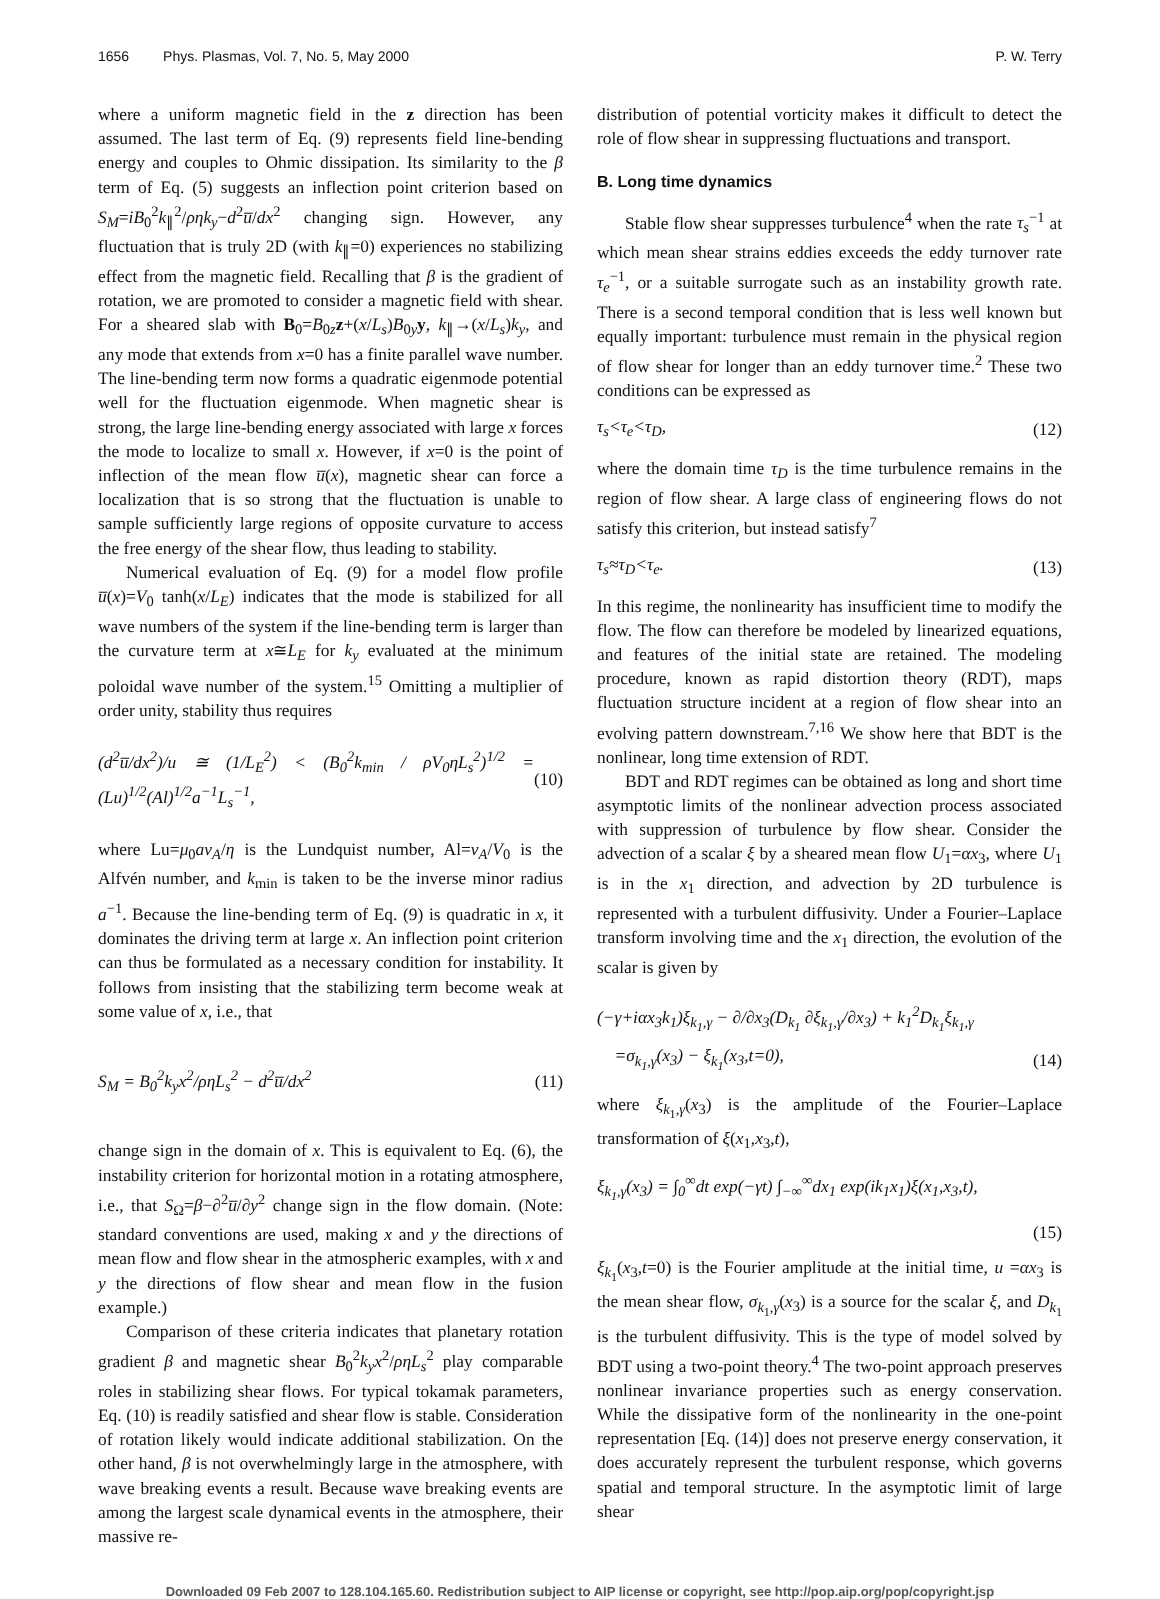1656 Phys. Plasmas, Vol. 7, No. 5, May 2000 P. W. Terry
where a uniform magnetic field in the z direction has been assumed. The last term of Eq. (9) represents field line-bending energy and couples to Ohmic dissipation. Its similarity to the β term of Eq. (5) suggests an inflection point criterion based on S<sub>M</sub>=iB<sub>0</sub><sup>2</sup>k<sub>∥</sub><sup>2</sup>/ρηk<sub>y</sub>−d<sup>2</sup>u̅/dx<sup>2</sup> changing sign. However, any fluctuation that is truly 2D (with k<sub>∥</sub>=0) experiences no stabilizing effect from the magnetic field. Recalling that β is the gradient of rotation, we are promoted to consider a magnetic field with shear. For a sheared slab with B<sub>0</sub>=B<sub>0z</sub>z+(x/L<sub>s</sub>)B<sub>0y</sub>y, k<sub>∥</sub>→(x/L<sub>s</sub>)k<sub>y</sub>, and any mode that extends from x=0 has a finite parallel wave number. The line-bending term now forms a quadratic eigenmode potential well for the fluctuation eigenmode. When magnetic shear is strong, the large line-bending energy associated with large x forces the mode to localize to small x. However, if x=0 is the point of inflection of the mean flow u̅(x), magnetic shear can force a localization that is so strong that the fluctuation is unable to sample sufficiently large regions of opposite curvature to access the free energy of the shear flow, thus leading to stability.
Numerical evaluation of Eq. (9) for a model flow profile u̅(x)=V<sub>0</sub> tanh(x/L<sub>E</sub>) indicates that the mode is stabilized for all wave numbers of the system if the line-bending term is larger than the curvature term at x≅L<sub>E</sub> for k<sub>y</sub> evaluated at the minimum poloidal wave number of the system.<sup>15</sup> Omitting a multiplier of order unity, stability thus requires
(d<sup>2</sup>u̅/dx<sup>2</sup>)/u ≅ (1/L<sub>E</sub><sup>2</sup>) < (B<sub>0</sub><sup>2</sup>k<sub>min</sub> / ρV<sub>0</sub>ηL<sub>s</sub><sup>2</sup>)<sup>1/2</sup> = (Lu)<sup>1/2</sup>(Al)<sup>1/2</sup>a<sup>−1</sup>L<sub>s</sub><sup>−1</sup>, (10)
where Lu=μ<sub>0</sub>av<sub>A</sub>/η is the Lundquist number, Al=v<sub>A</sub>/V<sub>0</sub> is the Alfvén number, and k<sub>min</sub> is taken to be the inverse minor radius a<sup>−1</sup>. Because the line-bending term of Eq. (9) is quadratic in x, it dominates the driving term at large x. An inflection point criterion can thus be formulated as a necessary condition for instability. It follows from insisting that the stabilizing term become weak at some value of x, i.e., that
S<sub>M</sub> = B<sub>0</sub><sup>2</sup>k<sub>y</sub>x<sup>2</sup>/ρηL<sub>s</sub><sup>2</sup> − d<sup>2</sup>u̅/dx<sup>2</sup> (11)
change sign in the domain of x. This is equivalent to Eq. (6), the instability criterion for horizontal motion in a rotating atmosphere, i.e., that S<sub>Ω</sub>=β−∂<sup>2</sup>u̅/∂y<sup>2</sup> change sign in the flow domain. (Note: standard conventions are used, making x and y the directions of mean flow and flow shear in the atmospheric examples, with x and y the directions of flow shear and mean flow in the fusion example.)
Comparison of these criteria indicates that planetary rotation gradient β and magnetic shear B<sub>0</sub><sup>2</sup>k<sub>y</sub>x<sup>2</sup>/ρηL<sub>s</sub><sup>2</sup> play comparable roles in stabilizing shear flows. For typical tokamak parameters, Eq. (10) is readily satisfied and shear flow is stable. Consideration of rotation likely would indicate additional stabilization. On the other hand, β is not overwhelmingly large in the atmosphere, with wave breaking events a result. Because wave breaking events are among the largest scale dynamical events in the atmosphere, their massive re-
distribution of potential vorticity makes it difficult to detect the role of flow shear in suppressing fluctuations and transport.
B. Long time dynamics
Stable flow shear suppresses turbulence<sup>4</sup> when the rate τ<sub>s</sub><sup>−1</sup> at which mean shear strains eddies exceeds the eddy turnover rate τ<sub>e</sub><sup>−1</sup>, or a suitable surrogate such as an instability growth rate. There is a second temporal condition that is less well known but equally important: turbulence must remain in the physical region of flow shear for longer than an eddy turnover time.<sup>2</sup> These two conditions can be expressed as
τ<sub>s</sub><τ<sub>e</sub><τ<sub>D</sub>, (12)
where the domain time τ<sub>D</sub> is the time turbulence remains in the region of flow shear. A large class of engineering flows do not satisfy this criterion, but instead satisfy<sup>7</sup>
τ<sub>s</sub>≈τ<sub>D</sub><τ<sub>e</sub>. (13)
In this regime, the nonlinearity has insufficient time to modify the flow. The flow can therefore be modeled by linearized equations, and features of the initial state are retained. The modeling procedure, known as rapid distortion theory (RDT), maps fluctuation structure incident at a region of flow shear into an evolving pattern downstream.<sup>7,16</sup> We show here that BDT is the nonlinear, long time extension of RDT.
BDT and RDT regimes can be obtained as long and short time asymptotic limits of the nonlinear advection process associated with suppression of turbulence by flow shear. Consider the advection of a scalar ξ by a sheared mean flow U<sub>1</sub>=αx<sub>3</sub>, where U<sub>1</sub> is in the x<sub>1</sub> direction, and advection by 2D turbulence is represented with a turbulent diffusivity. Under a Fourier–Laplace transform involving time and the x<sub>1</sub> direction, the evolution of the scalar is given by
(−γ+iαx<sub>3</sub>k<sub>1</sub>)ξ<sub>k<sub>1</sub>,γ</sub> − ∂/∂x<sub>3</sub>(D<sub>k<sub>1</sub></sub> ∂ξ<sub>k<sub>1</sub>,γ</sub>/∂x<sub>3</sub>) + k<sub>1</sub><sup>2</sup>D<sub>k<sub>1</sub></sub>ξ<sub>k<sub>1</sub>,γ</sub>
=σ<sub>k<sub>1</sub>,γ</sub>(x<sub>3</sub>) − ξ<sub>k<sub>1</sub></sub>(x<sub>3</sub>,t=0), (14)
where ξ<sub>k<sub>1</sub>,γ</sub>(x<sub>3</sub>) is the amplitude of the Fourier–Laplace transformation of ξ(x<sub>1</sub>,x<sub>3</sub>,t),
ξ<sub>k<sub>1</sub>,γ</sub>(x<sub>3</sub>) = ∫<sub>0</sub><sup>∞</sup>dt exp(−γt) ∫<sub>−∞</sub><sup>∞</sup>dx<sub>1</sub> exp(ik<sub>1</sub>x<sub>1</sub>)ξ(x<sub>1</sub>,x<sub>3</sub>,t),
(15)
ξ<sub>k<sub>1</sub></sub>(x<sub>3</sub>,t=0) is the Fourier amplitude at the initial time, u =αx<sub>3</sub> is the mean shear flow, σ<sub>k<sub>1</sub>,γ</sub>(x<sub>3</sub>) is a source for the scalar ξ, and D<sub>k<sub>1</sub></sub> is the turbulent diffusivity. This is the type of model solved by BDT using a two-point theory.<sup>4</sup> The two-point approach preserves nonlinear invariance properties such as energy conservation. While the dissipative form of the nonlinearity in the one-point representation [Eq. (14)] does not preserve energy conservation, it does accurately represent the turbulent response, which governs spatial and temporal structure. In the asymptotic limit of large shear
Downloaded 09 Feb 2007 to 128.104.165.60. Redistribution subject to AIP license or copyright, see http://pop.aip.org/pop/copyright.jsp